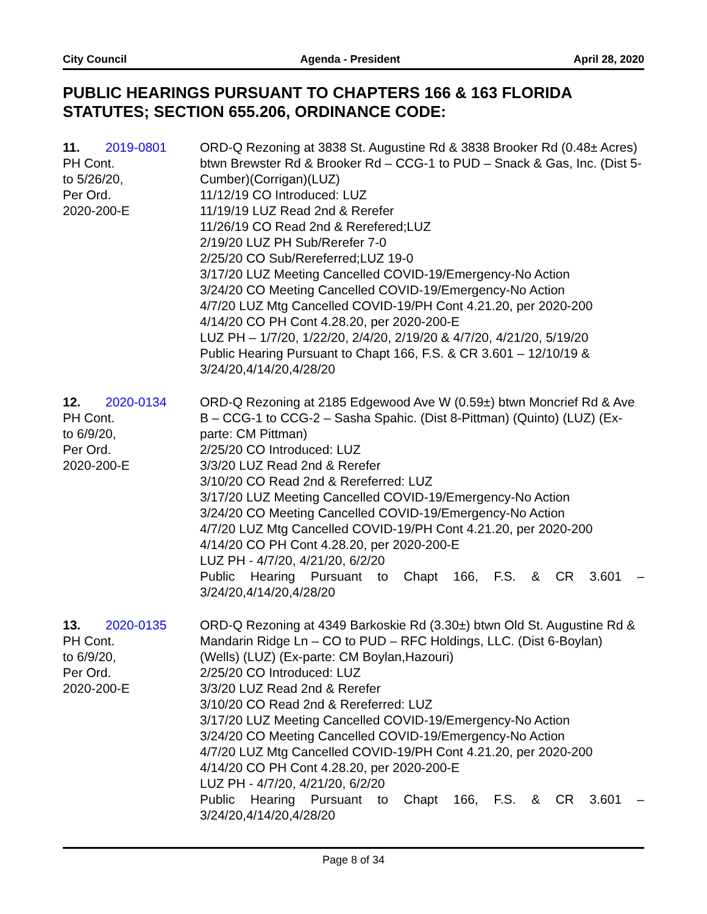City Council Agenda - President April 28, 2020
PUBLIC HEARINGS PURSUANT TO CHAPTERS 166 & 163 FLORIDA STATUTES; SECTION 655.206, ORDINANCE CODE:
11. 2019-0801
PH Cont.
to 5/26/20,
Per Ord.
2020-200-E
ORD-Q Rezoning at 3838 St. Augustine Rd & 3838 Brooker Rd (0.48± Acres) btwn Brewster Rd & Brooker Rd – CCG-1 to PUD – Snack & Gas, Inc. (Dist 5-Cumber)(Corrigan)(LUZ)
11/12/19 CO Introduced: LUZ
11/19/19 LUZ Read 2nd & Rerefer
11/26/19 CO Read 2nd & Rerefered;LUZ
2/19/20 LUZ PH Sub/Rerefer 7-0
2/25/20 CO Sub/Rereferred;LUZ 19-0
3/17/20 LUZ Meeting Cancelled COVID-19/Emergency-No Action
3/24/20 CO Meeting Cancelled COVID-19/Emergency-No Action
4/7/20 LUZ Mtg Cancelled COVID-19/PH Cont 4.21.20, per 2020-200
4/14/20 CO PH Cont 4.28.20, per 2020-200-E
LUZ PH – 1/7/20, 1/22/20, 2/4/20, 2/19/20 & 4/7/20, 4/21/20, 5/19/20
Public Hearing Pursuant to Chapt 166, F.S. & CR 3.601 – 12/10/19 & 3/24/20,4/14/20,4/28/20
12. 2020-0134
PH Cont.
to 6/9/20,
Per Ord.
2020-200-E
ORD-Q Rezoning at 2185 Edgewood Ave W (0.59±) btwn Moncrief Rd & Ave B – CCG-1 to CCG-2 – Sasha Spahic. (Dist 8-Pittman) (Quinto) (LUZ) (Ex-parte: CM Pittman)
2/25/20 CO Introduced: LUZ
3/3/20 LUZ Read 2nd & Rerefer
3/10/20 CO Read 2nd & Rereferred: LUZ
3/17/20 LUZ Meeting Cancelled COVID-19/Emergency-No Action
3/24/20 CO Meeting Cancelled COVID-19/Emergency-No Action
4/7/20 LUZ Mtg Cancelled COVID-19/PH Cont 4.21.20, per 2020-200
4/14/20 CO PH Cont 4.28.20, per 2020-200-E
LUZ PH - 4/7/20, 4/21/20, 6/2/20
Public Hearing Pursuant to Chapt 166, F.S. & CR 3.601 –
3/24/20,4/14/20,4/28/20
13. 2020-0135
PH Cont.
to 6/9/20,
Per Ord.
2020-200-E
ORD-Q Rezoning at 4349 Barkoskie Rd (3.30±) btwn Old St. Augustine Rd & Mandarin Ridge Ln – CO to PUD – RFC Holdings, LLC. (Dist 6-Boylan) (Wells) (LUZ) (Ex-parte: CM Boylan,Hazouri)
2/25/20 CO Introduced: LUZ
3/3/20 LUZ Read 2nd & Rerefer
3/10/20 CO Read 2nd & Rereferred: LUZ
3/17/20 LUZ Meeting Cancelled COVID-19/Emergency-No Action
3/24/20 CO Meeting Cancelled COVID-19/Emergency-No Action
4/7/20 LUZ Mtg Cancelled COVID-19/PH Cont 4.21.20, per 2020-200
4/14/20 CO PH Cont 4.28.20, per 2020-200-E
LUZ PH - 4/7/20, 4/21/20, 6/2/20
Public Hearing Pursuant to Chapt 166, F.S. & CR 3.601 –
3/24/20,4/14/20,4/28/20
Page 8 of 34